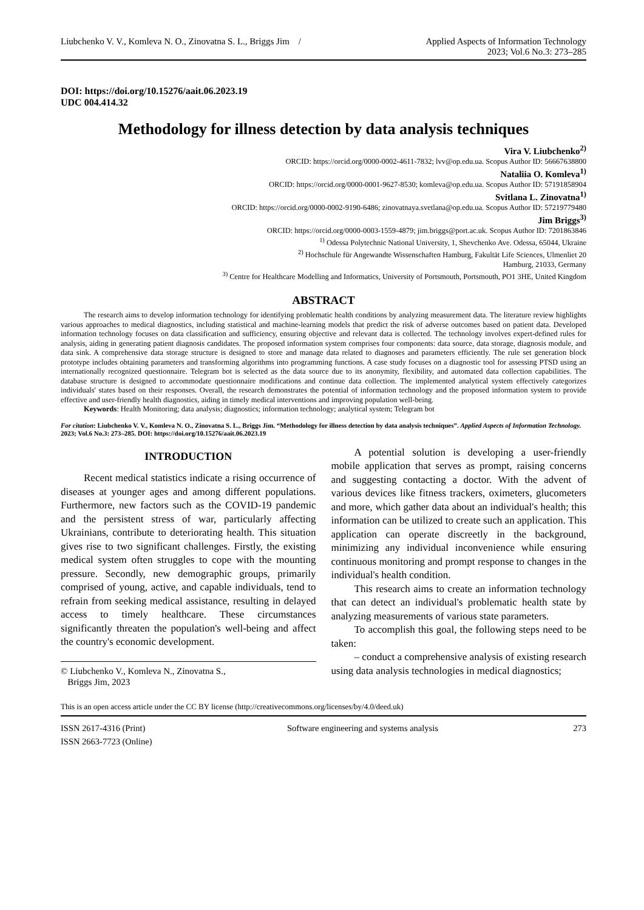Liubchenko V. V., Komleva N. O., Zinovatna S. L., Briggs Jim / Applied Aspects of Information Technology
2023; Vol.6 No.3: 273–285
DOI: https://doi.org/10.15276/aait.06.2023.19
UDC 004.414.32
Methodology for illness detection by data analysis techniques
Vira V. Liubchenko<sup>2)</sup>
ORCID: https://orcid.org/0000-0002-4611-7832; lvv@op.edu.ua. Scopus Author ID: 56667638800
Nataliia O. Komleva<sup>1)</sup>
ORCID: https://orcid.org/0000-0001-9627-8530; komleva@op.edu.ua. Scopus Author ID: 57191858904
Svitlana L. Zinovatna<sup>1)</sup>
ORCID: https://orcid.org/0000-0002-9190-6486; zinovatnaya.svetlana@op.edu.ua. Scopus Author ID: 57219779480
Jim Briggs<sup>3)</sup>
ORCID: https://orcid.org/0000-0003-1559-4879; jim.briggs@port.ac.uk. Scopus Author ID: 7201863846
<sup>1)</sup> Odessa Polytechnic National University, 1, Shevchenko Ave. Odessa, 65044, Ukraine
<sup>2)</sup> Hochschule für Angewandte Wissenschaften Hamburg, Fakultät Life Sciences, Ulmenliet 20
Hamburg, 21033, Germany
<sup>3)</sup> Centre for Healthcare Modelling and Informatics, University of Portsmouth, Portsmouth, PO1 3HE, United Kingdom
ABSTRACT
The research aims to develop information technology for identifying problematic health conditions by analyzing measurement data. The literature review highlights various approaches to medical diagnostics, including statistical and machine-learning models that predict the risk of adverse outcomes based on patient data. Developed information technology focuses on data classification and sufficiency, ensuring objective and relevant data is collected. The technology involves expert-defined rules for analysis, aiding in generating patient diagnosis candidates. The proposed information system comprises four components: data source, data storage, diagnosis module, and data sink. A comprehensive data storage structure is designed to store and manage data related to diagnoses and parameters efficiently. The rule set generation block prototype includes obtaining parameters and transforming algorithms into programming functions. A case study focuses on a diagnostic tool for assessing PTSD using an internationally recognized questionnaire. Telegram bot is selected as the data source due to its anonymity, flexibility, and automated data collection capabilities. The database structure is designed to accommodate questionnaire modifications and continue data collection. The implemented analytical system effectively categorizes individuals' states based on their responses. Overall, the research demonstrates the potential of information technology and the proposed information system to provide effective and user-friendly health diagnostics, aiding in timely medical interventions and improving population well-being.
Keywords: Health Monitoring; data analysis; diagnostics; information technology; analytical system; Telegram bot
For citation: Liubchenko V. V., Komleva N. O., Zinovatna S. L., Briggs Jim. “Methodology for illness detection by data analysis techniques”. Applied Aspects of Information Technology. 2023; Vol.6 No.3: 273–285. DOI: https://doi.org/10.15276/aait.06.2023.19
INTRODUCTION
Recent medical statistics indicate a rising occurrence of diseases at younger ages and among different populations. Furthermore, new factors such as the COVID-19 pandemic and the persistent stress of war, particularly affecting Ukrainians, contribute to deteriorating health. This situation gives rise to two significant challenges. Firstly, the existing medical system often struggles to cope with the mounting pressure. Secondly, new demographic groups, primarily comprised of young, active, and capable individuals, tend to refrain from seeking medical assistance, resulting in delayed access to timely healthcare. These circumstances significantly threaten the population's well-being and affect the country's economic development.
© Liubchenko V., Komleva N., Zinovatna S.,
Briggs Jim, 2023
A potential solution is developing a user-friendly mobile application that serves as prompt, raising concerns and suggesting contacting a doctor. With the advent of various devices like fitness trackers, oximeters, glucometers and more, which gather data about an individual's health; this information can be utilized to create such an application. This application can operate discreetly in the background, minimizing any individual inconvenience while ensuring continuous monitoring and prompt response to changes in the individual's health condition.
This research aims to create an information technology that can detect an individual's problematic health state by analyzing measurements of various state parameters.
To accomplish this goal, the following steps need to be taken:
– conduct a comprehensive analysis of existing research using data analysis technologies in medical diagnostics;
This is an open access article under the CC BY license (http://creativecommons.org/licenses/by/4.0/deed.uk)
ISSN 2617-4316 (Print)
ISSN 2663-7723 (Online) Software engineering and systems analysis 273